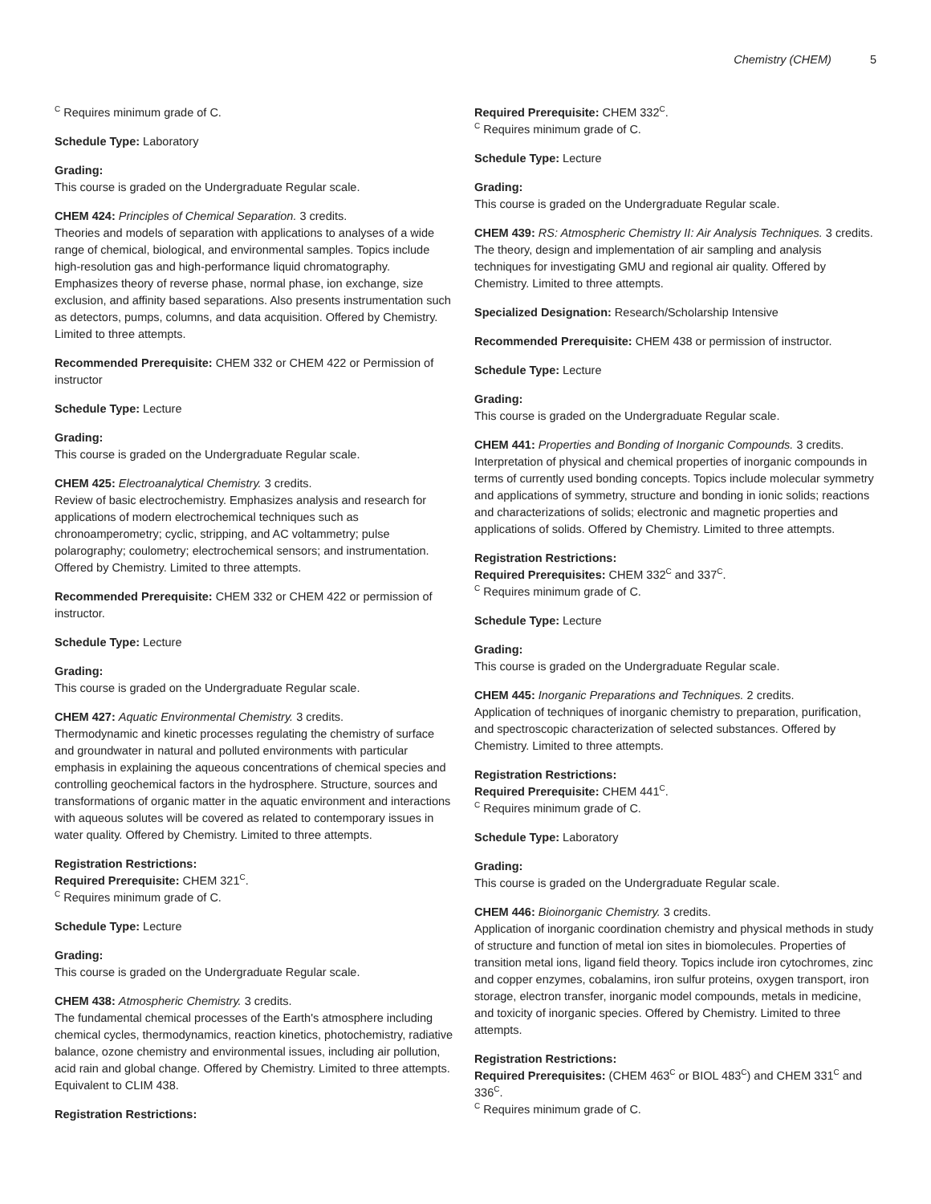Chemistry (CHEM) 5
<sup>C</sup> Requires minimum grade of C.
Schedule Type: Laboratory
Grading:
This course is graded on the Undergraduate Regular scale.
CHEM 424: Principles of Chemical Separation. 3 credits.
Theories and models of separation with applications to analyses of a wide range of chemical, biological, and environmental samples. Topics include high-resolution gas and high-performance liquid chromatography. Emphasizes theory of reverse phase, normal phase, ion exchange, size exclusion, and affinity based separations. Also presents instrumentation such as detectors, pumps, columns, and data acquisition. Offered by Chemistry. Limited to three attempts.
Recommended Prerequisite: CHEM 332 or CHEM 422 or Permission of instructor
Schedule Type: Lecture
Grading:
This course is graded on the Undergraduate Regular scale.
CHEM 425: Electroanalytical Chemistry. 3 credits.
Review of basic electrochemistry. Emphasizes analysis and research for applications of modern electrochemical techniques such as chronoamperometry; cyclic, stripping, and AC voltammetry; pulse polarography; coulometry; electrochemical sensors; and instrumentation. Offered by Chemistry. Limited to three attempts.
Recommended Prerequisite: CHEM 332 or CHEM 422 or permission of instructor.
Schedule Type: Lecture
Grading:
This course is graded on the Undergraduate Regular scale.
CHEM 427: Aquatic Environmental Chemistry. 3 credits.
Thermodynamic and kinetic processes regulating the chemistry of surface and groundwater in natural and polluted environments with particular emphasis in explaining the aqueous concentrations of chemical species and controlling geochemical factors in the hydrosphere. Structure, sources and transformations of organic matter in the aquatic environment and interactions with aqueous solutes will be covered as related to contemporary issues in water quality. Offered by Chemistry. Limited to three attempts.
Registration Restrictions:
Required Prerequisite: CHEM 321<sup>C</sup>.
<sup>C</sup> Requires minimum grade of C.
Schedule Type: Lecture
Grading:
This course is graded on the Undergraduate Regular scale.
CHEM 438: Atmospheric Chemistry. 3 credits.
The fundamental chemical processes of the Earth's atmosphere including chemical cycles, thermodynamics, reaction kinetics, photochemistry, radiative balance, ozone chemistry and environmental issues, including air pollution, acid rain and global change. Offered by Chemistry. Limited to three attempts. Equivalent to CLIM 438.
Registration Restrictions:
Required Prerequisite: CHEM 332<sup>C</sup>.
<sup>C</sup> Requires minimum grade of C.
Schedule Type: Lecture
Grading:
This course is graded on the Undergraduate Regular scale.
CHEM 439: RS: Atmospheric Chemistry II: Air Analysis Techniques. 3 credits.
The theory, design and implementation of air sampling and analysis techniques for investigating GMU and regional air quality. Offered by Chemistry. Limited to three attempts.
Specialized Designation: Research/Scholarship Intensive
Recommended Prerequisite: CHEM 438 or permission of instructor.
Schedule Type: Lecture
Grading:
This course is graded on the Undergraduate Regular scale.
CHEM 441: Properties and Bonding of Inorganic Compounds. 3 credits.
Interpretation of physical and chemical properties of inorganic compounds in terms of currently used bonding concepts. Topics include molecular symmetry and applications of symmetry, structure and bonding in ionic solids; reactions and characterizations of solids; electronic and magnetic properties and applications of solids. Offered by Chemistry. Limited to three attempts.
Registration Restrictions:
Required Prerequisites: CHEM 332<sup>C</sup> and 337<sup>C</sup>.
<sup>C</sup> Requires minimum grade of C.
Schedule Type: Lecture
Grading:
This course is graded on the Undergraduate Regular scale.
CHEM 445: Inorganic Preparations and Techniques. 2 credits.
Application of techniques of inorganic chemistry to preparation, purification, and spectroscopic characterization of selected substances. Offered by Chemistry. Limited to three attempts.
Registration Restrictions:
Required Prerequisite: CHEM 441<sup>C</sup>.
<sup>C</sup> Requires minimum grade of C.
Schedule Type: Laboratory
Grading:
This course is graded on the Undergraduate Regular scale.
CHEM 446: Bioinorganic Chemistry. 3 credits.
Application of inorganic coordination chemistry and physical methods in study of structure and function of metal ion sites in biomolecules. Properties of transition metal ions, ligand field theory. Topics include iron cytochromes, zinc and copper enzymes, cobalamins, iron sulfur proteins, oxygen transport, iron storage, electron transfer, inorganic model compounds, metals in medicine, and toxicity of inorganic species. Offered by Chemistry. Limited to three attempts.
Registration Restrictions:
Required Prerequisites: (CHEM 463<sup>C</sup> or BIOL 483<sup>C</sup>) and CHEM 331<sup>C</sup> and 336<sup>C</sup>.
<sup>C</sup> Requires minimum grade of C.